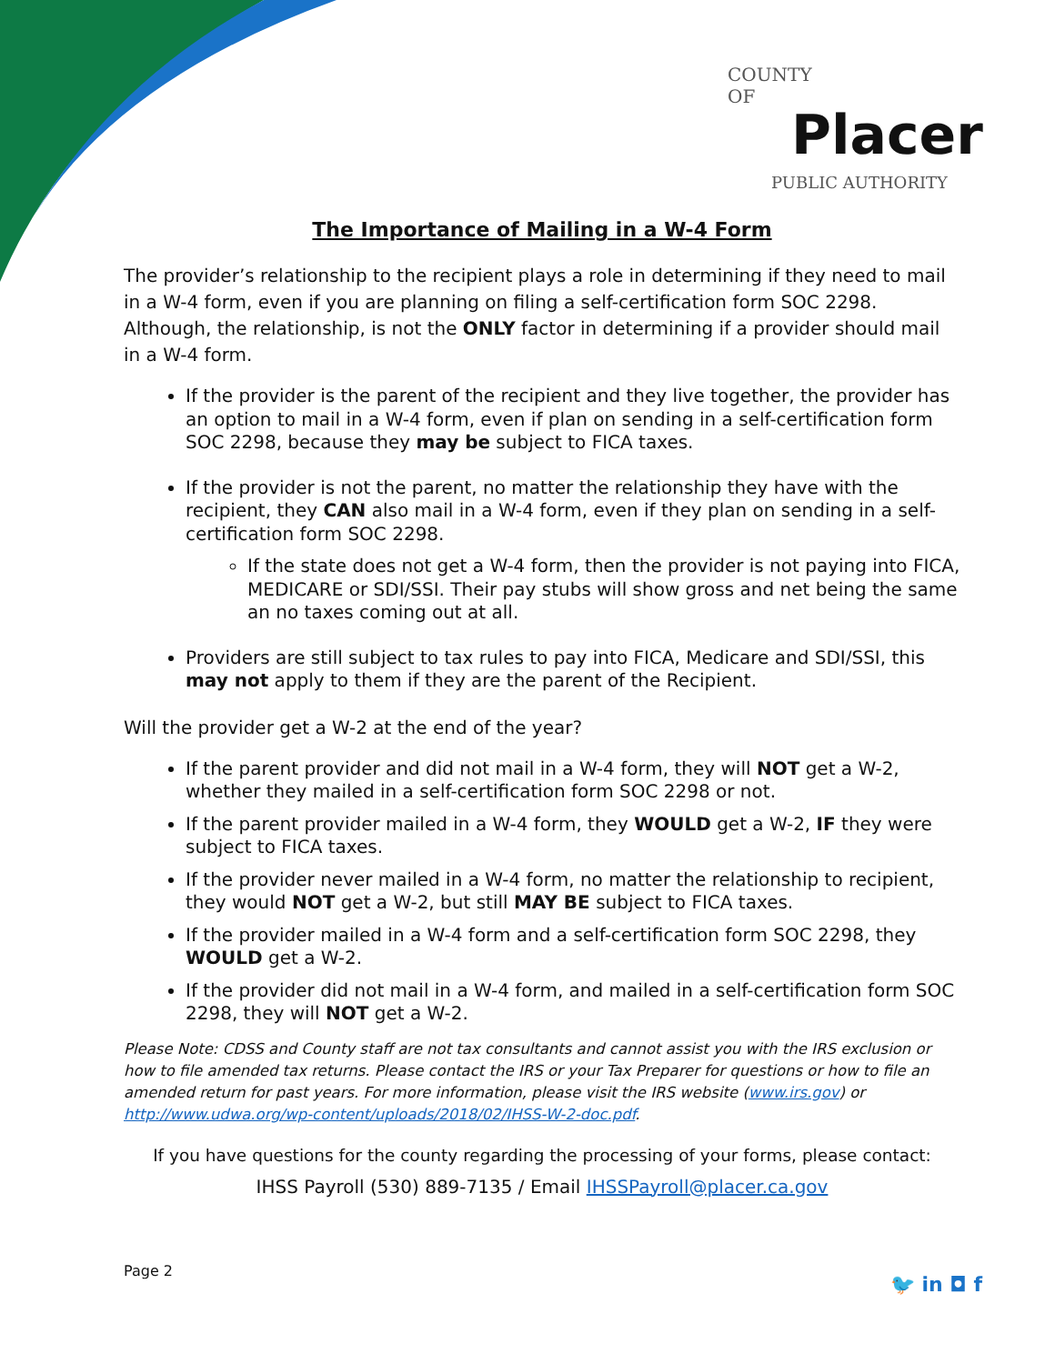COUNTY
OF
Placer
PUBLIC AUTHORITY
The Importance of Mailing in a W-4 Form
The provider’s relationship to the recipient plays a role in determining if they need to mail in a W-4 form, even if you are planning on filing a self-certification form SOC 2298. Although, the relationship, is not the ONLY factor in determining if a provider should mail in a W-4 form.
If the provider is the parent of the recipient and they live together, the provider has an option to mail in a W-4 form, even if plan on sending in a self-certification form SOC 2298, because they may be subject to FICA taxes.
If the provider is not the parent, no matter the relationship they have with the recipient, they CAN also mail in a W-4 form, even if they plan on sending in a self-certification form SOC 2298.
If the state does not get a W-4 form, then the provider is not paying into FICA, MEDICARE or SDI/SSI. Their pay stubs will show gross and net being the same an no taxes coming out at all.
Providers are still subject to tax rules to pay into FICA, Medicare and SDI/SSI, this may not apply to them if they are the parent of the Recipient.
Will the provider get a W-2 at the end of the year?
If the parent provider and did not mail in a W-4 form, they will NOT get a W-2, whether they mailed in a self-certification form SOC 2298 or not.
If the parent provider mailed in a W-4 form, they WOULD get a W-2, IF they were subject to FICA taxes.
If the provider never mailed in a W-4 form, no matter the relationship to recipient, they would NOT get a W-2, but still MAY BE subject to FICA taxes.
If the provider mailed in a W-4 form and a self-certification form SOC 2298, they WOULD get a W-2.
If the provider did not mail in a W-4 form, and mailed in a self-certification form SOC 2298, they will NOT get a W-2.
Please Note: CDSS and County staff are not tax consultants and cannot assist you with the IRS exclusion or how to file amended tax returns. Please contact the IRS or your Tax Preparer for questions or how to file an amended return for past years. For more information, please visit the IRS website (www.irs.gov) or http://www.udwa.org/wp-content/uploads/2018/02/IHSS-W-2-doc.pdf.
If you have questions for the county regarding the processing of your forms, please contact:
IHSS Payroll (530) 889-7135 / Email IHSSPayroll@placer.ca.gov
Page 2
🐦 in ◘ f